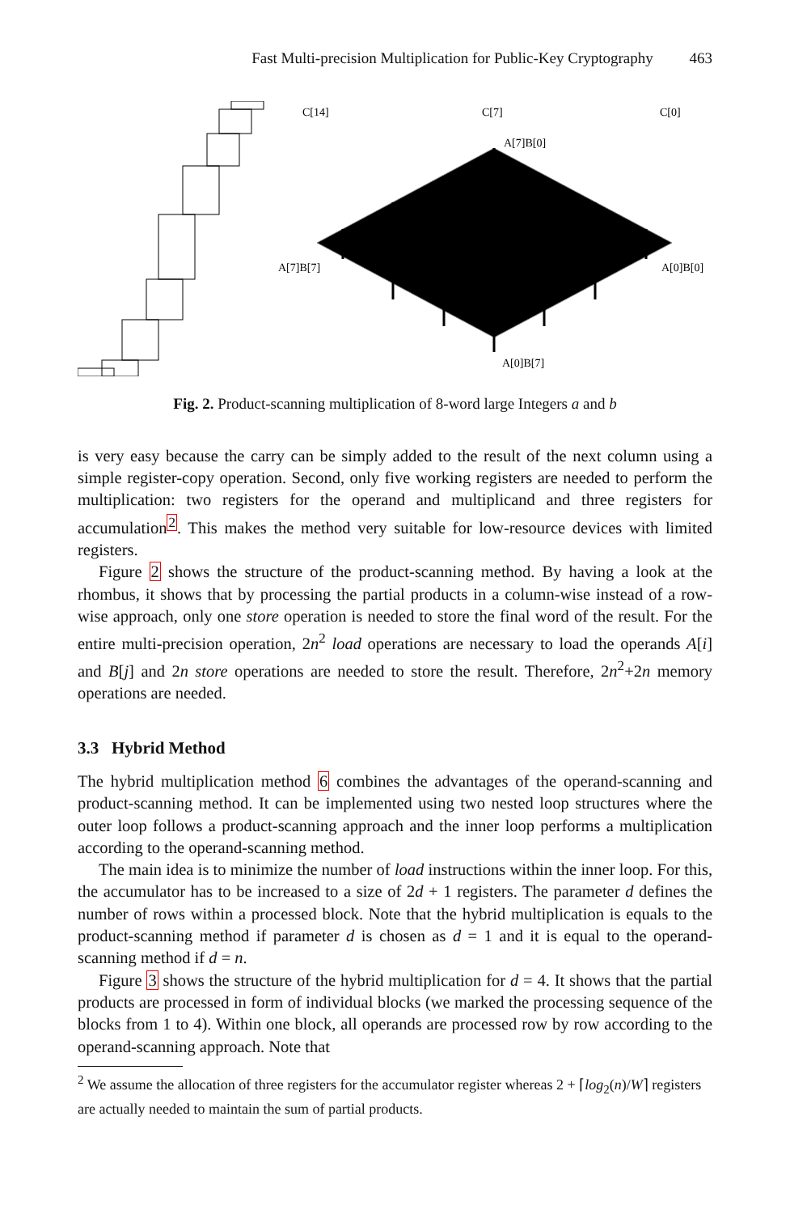Fast Multi-precision Multiplication for Public-Key Cryptography 463
C[14]
C[7]
C[0]
A[7]B[0]
A[7]B[7]
A[0]B[0]
A[0]B[7]
Fig. 2. Product-scanning multiplication of 8-word large Integers a and b
is very easy because the carry can be simply added to the result of the next column using a simple register-copy operation. Second, only five working registers are needed to perform the multiplication: two registers for the operand and multiplicand and three registers for accumulation<sup>2</sup>. This makes the method very suitable for low-resource devices with limited registers.
Figure 2 shows the structure of the product-scanning method. By having a look at the rhombus, it shows that by processing the partial products in a column-wise instead of a row-wise approach, only one store operation is needed to store the final word of the result. For the entire multi-precision operation, 2n<sup>2</sup> load operations are necessary to load the operands A[i] and B[j] and 2n store operations are needed to store the result. Therefore, 2n<sup>2</sup>+2n memory operations are needed.
3.3 Hybrid Method
The hybrid multiplication method 6 combines the advantages of the operand-scanning and product-scanning method. It can be implemented using two nested loop structures where the outer loop follows a product-scanning approach and the inner loop performs a multiplication according to the operand-scanning method.
The main idea is to minimize the number of load instructions within the inner loop. For this, the accumulator has to be increased to a size of 2d + 1 registers. The parameter d defines the number of rows within a processed block. Note that the hybrid multiplication is equals to the product-scanning method if parameter d is chosen as d = 1 and it is equal to the operand-scanning method if d = n.
Figure 3 shows the structure of the hybrid multiplication for d = 4. It shows that the partial products are processed in form of individual blocks (we marked the processing sequence of the blocks from 1 to 4). Within one block, all operands are processed row by row according to the operand-scanning approach. Note that
<sup>2</sup> We assume the allocation of three registers for the accumulator register whereas 2 + ⌈log<sub>2</sub>(n)/W⌉ registers are actually needed to maintain the sum of partial products.